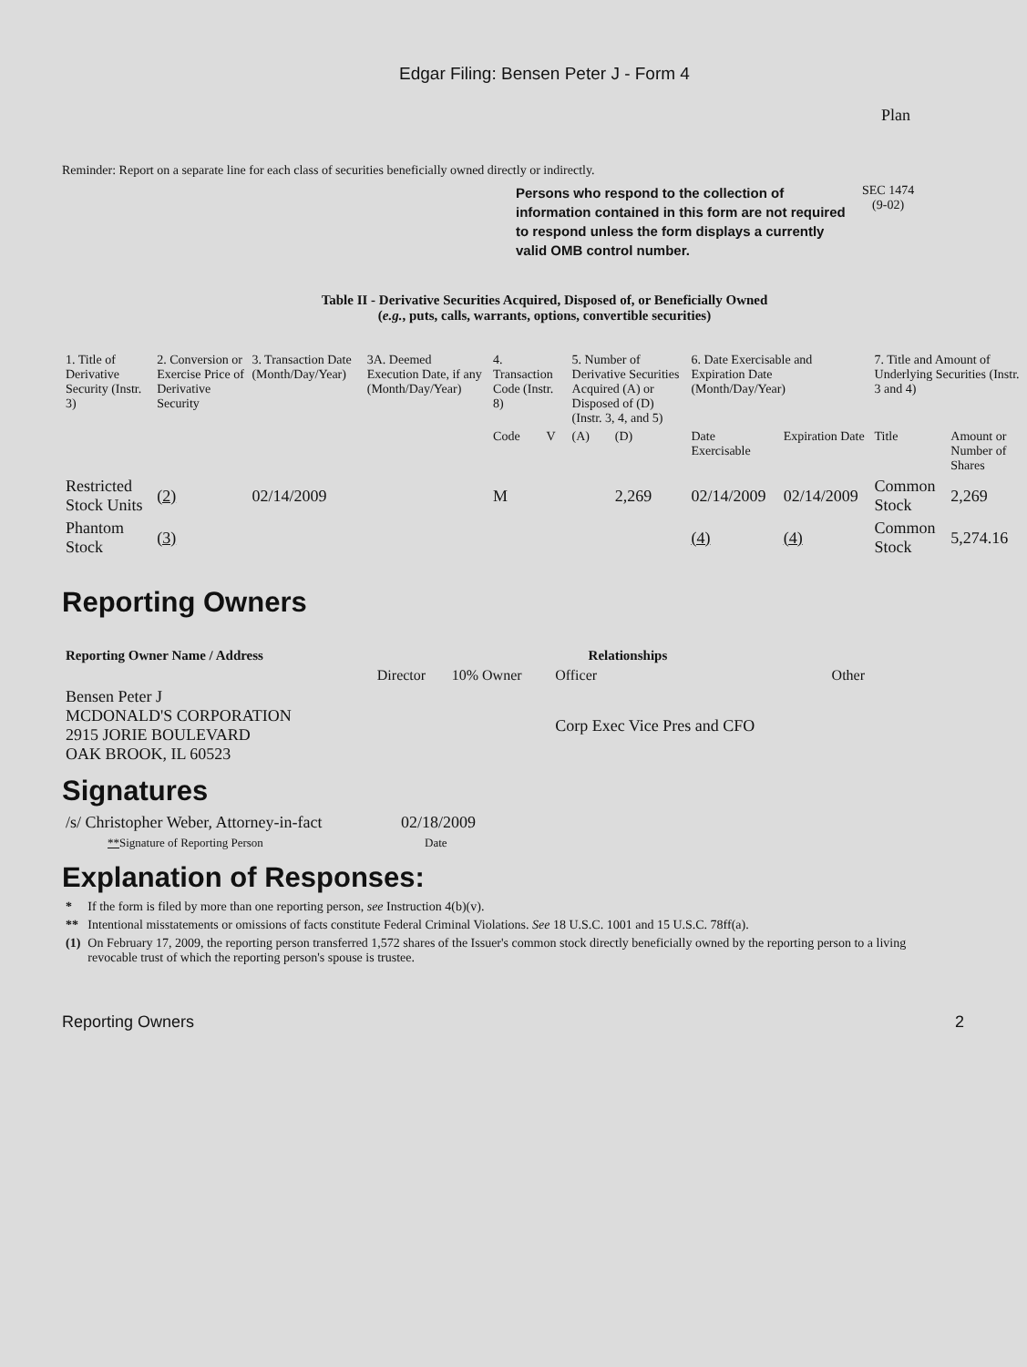Edgar Filing: Bensen Peter J - Form 4
Plan
Reminder: Report on a separate line for each class of securities beneficially owned directly or indirectly.
Persons who respond to the collection of information contained in this form are not required to respond unless the form displays a currently valid OMB control number.
SEC 1474
(9-02)
Table II - Derivative Securities Acquired, Disposed of, or Beneficially Owned
(e.g., puts, calls, warrants, options, convertible securities)
| 1. Title of Derivative Security (Instr. 3) | 2. Conversion or Exercise Price of Derivative Security | 3. Transaction Date (Month/Day/Year) | 3A. Deemed Execution Date, if any (Month/Day/Year) | 4. Transaction Code (Instr. 8) | | 5. Number of Derivative Securities Acquired (A) or Disposed of (D) (Instr. 3, 4, and 5) | | 6. Date Exercisable and Expiration Date (Month/Day/Year) | | 7. Title and Amount of Underlying Securities (Instr. 3 and 4) | |
| --- | --- | --- | --- | --- | --- | --- | --- | --- | --- | --- | --- |
| | | | | Code | V | (A) | (D) | Date Exercisable | Expiration Date | Title | Amount or Number of Shares |
| Restricted Stock Units | (2) | 02/14/2009 | | M | | | 2,269 | 02/14/2009 | 02/14/2009 | Common Stock | 2,269 |
| Phantom Stock | (3) | | | | | | | (4) | (4) | Common Stock | 5,274.16 |
Reporting Owners
| Reporting Owner Name / Address | Relationships | | | |
| --- | --- | --- | --- | --- |
| | Director | 10% Owner | Officer | Other |
| Bensen Peter J MCDONALD'S CORPORATION 2915 JORIE BOULEVARD OAK BROOK, IL 60523 | | | Corp Exec Vice Pres and CFO | |
Signatures
| /s/ Christopher Weber, Attorney-in-fact | 02/18/2009 |
| ** Signature of Reporting Person | Date |
Explanation of Responses:
| * | If the form is filed by more than one reporting person, see Instruction 4(b)(v). |
| ** | Intentional misstatements or omissions of facts constitute Federal Criminal Violations. See 18 U.S.C. 1001 and 15 U.S.C. 78ff(a). |
| (1) | On February 17, 2009, the reporting person transferred 1,572 shares of the Issuer's common stock directly beneficially owned by the reporting person to a living revocable trust of which the reporting person's spouse is trustee. |
Reporting Owners 2